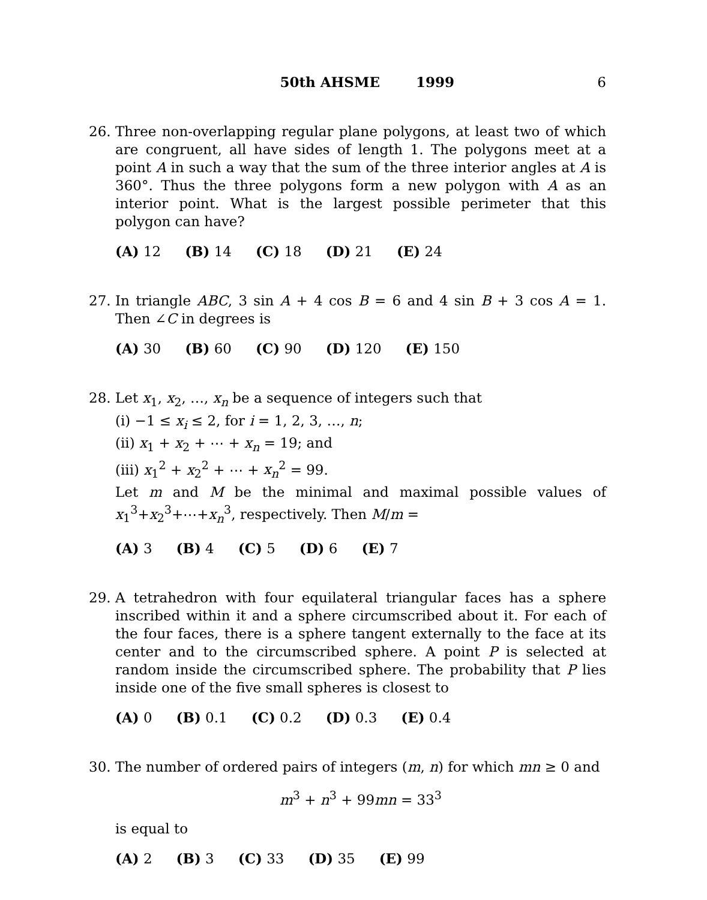50th AHSME 1999 6
26. Three non-overlapping regular plane polygons, at least two of which are congruent, all have sides of length 1. The polygons meet at a point A in such a way that the sum of the three interior angles at A is 360°. Thus the three polygons form a new polygon with A as an interior point. What is the largest possible perimeter that this polygon can have?
(A) 12 (B) 14 (C) 18 (D) 21 (E) 24
27. In triangle ABC, 3 sin A + 4 cos B = 6 and 4 sin B + 3 cos A = 1. Then ∠C in degrees is
(A) 30 (B) 60 (C) 90 (D) 120 (E) 150
28. Let x<sub>1</sub>, x<sub>2</sub>, …, x<sub>n</sub> be a sequence of integers such that
(i) −1 ≤ x<sub>i</sub> ≤ 2, for i = 1, 2, 3, …, n;
(ii) x<sub>1</sub> + x<sub>2</sub> + ⋯ + x<sub>n</sub> = 19; and
(iii) x<sub>1</sub><sup>2</sup> + x<sub>2</sub><sup>2</sup> + ⋯ + x<sub>n</sub><sup>2</sup> = 99.
Let m and M be the minimal and maximal possible values of x<sub>1</sub><sup>3</sup>+x<sub>2</sub><sup>3</sup>+⋯+x<sub>n</sub><sup>3</sup>, respectively. Then M/m =
(A) 3 (B) 4 (C) 5 (D) 6 (E) 7
29. A tetrahedron with four equilateral triangular faces has a sphere inscribed within it and a sphere circumscribed about it. For each of the four faces, there is a sphere tangent externally to the face at its center and to the circumscribed sphere. A point P is selected at random inside the circumscribed sphere. The probability that P lies inside one of the five small spheres is closest to
(A) 0 (B) 0.1 (C) 0.2 (D) 0.3 (E) 0.4
30. The number of ordered pairs of integers (m, n) for which mn ≥ 0 and
m<sup>3</sup> + n<sup>3</sup> + 99mn = 33<sup>3</sup>
is equal to
(A) 2 (B) 3 (C) 33 (D) 35 (E) 99